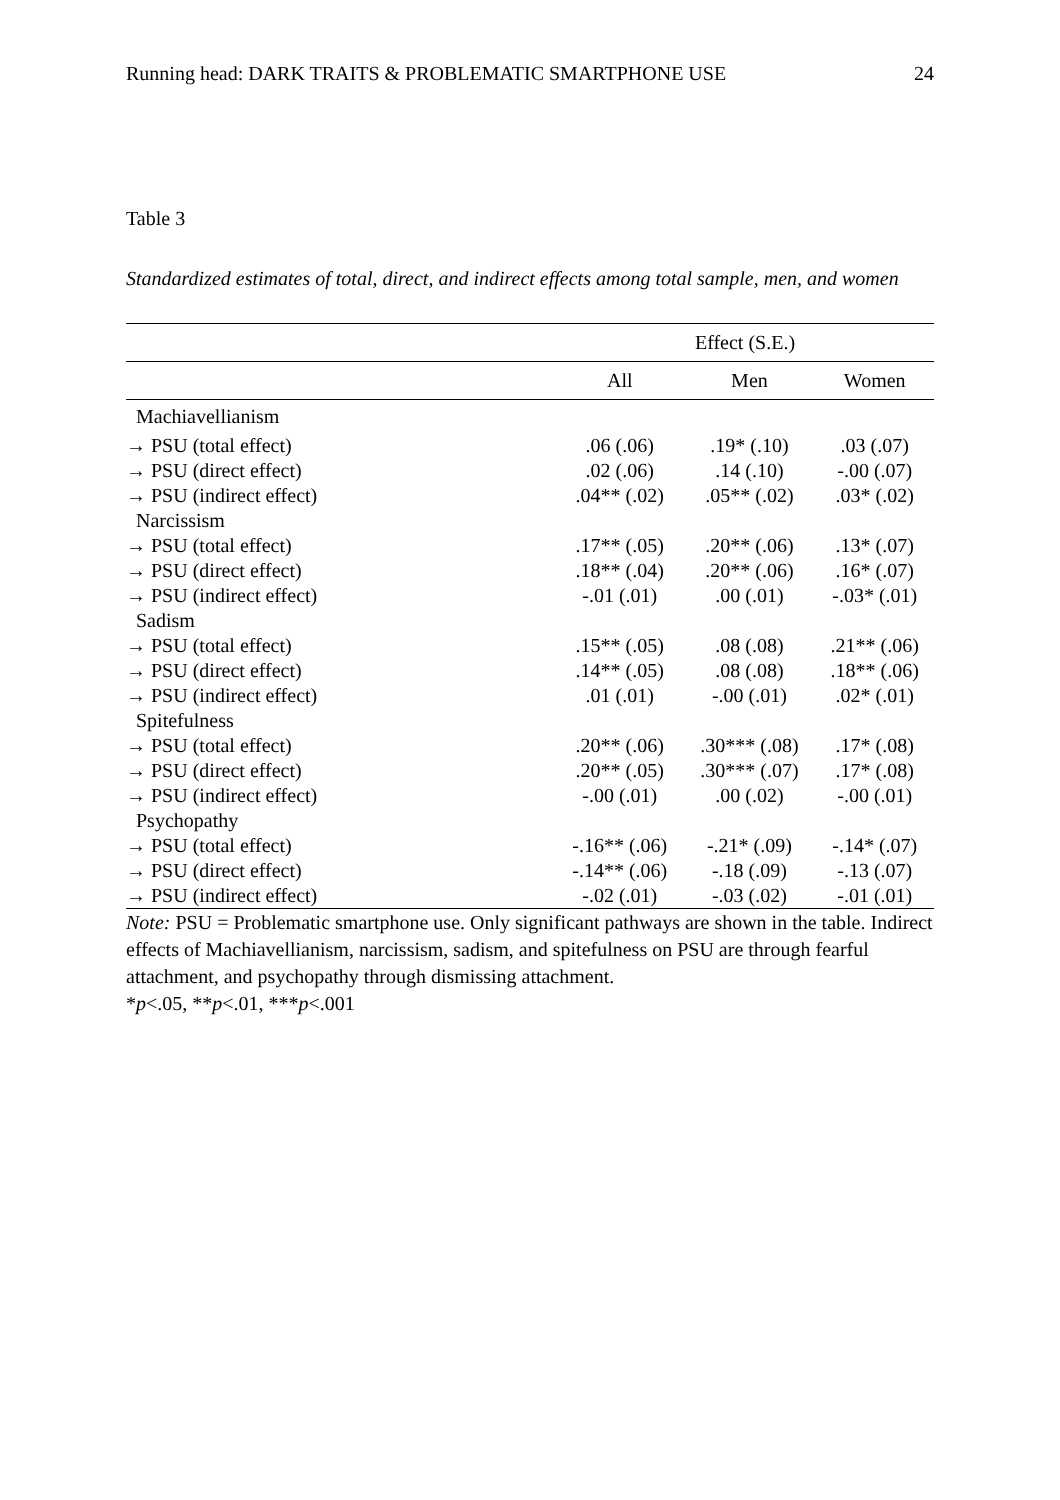Running head: DARK TRAITS & PROBLEMATIC SMARTPHONE USE 24
Table 3
Standardized estimates of total, direct, and indirect effects among total sample, men, and women
| | Effect (S.E.) | | |
| --- | --- | --- | --- |
| | All | Men | Women |
| Machiavellianism | | | |
| → PSU (total effect) | .06 (.06) | .19* (.10) | .03 (.07) |
| → PSU (direct effect) | .02 (.06) | .14 (.10) | -.00 (.07) |
| → PSU (indirect effect) | .04** (.02) | .05** (.02) | .03* (.02) |
| Narcissism | | | |
| → PSU (total effect) | .17** (.05) | .20** (.06) | .13* (.07) |
| → PSU (direct effect) | .18** (.04) | .20** (.06) | .16* (.07) |
| → PSU (indirect effect) | -.01 (.01) | .00 (.01) | -.03* (.01) |
| Sadism | | | |
| → PSU (total effect) | .15** (.05) | .08 (.08) | .21** (.06) |
| → PSU (direct effect) | .14** (.05) | .08 (.08) | .18** (.06) |
| → PSU (indirect effect) | .01 (.01) | -.00 (.01) | .02* (.01) |
| Spitefulness | | | |
| → PSU (total effect) | .20** (.06) | .30*** (.08) | .17* (.08) |
| → PSU (direct effect) | .20** (.05) | .30*** (.07) | .17* (.08) |
| → PSU (indirect effect) | -.00 (.01) | .00 (.02) | -.00 (.01) |
| Psychopathy | | | |
| → PSU (total effect) | -.16** (.06) | -.21* (.09) | -.14* (.07) |
| → PSU (direct effect) | -.14** (.06) | -.18 (.09) | -.13 (.07) |
| → PSU (indirect effect) | -.02 (.01) | -.03 (.02) | -.01 (.01) |
Note: PSU = Problematic smartphone use. Only significant pathways are shown in the table. Indirect effects of Machiavellianism, narcissism, sadism, and spitefulness on PSU are through fearful attachment, and psychopathy through dismissing attachment.
*p<.05, **p<.01, ***p<.001